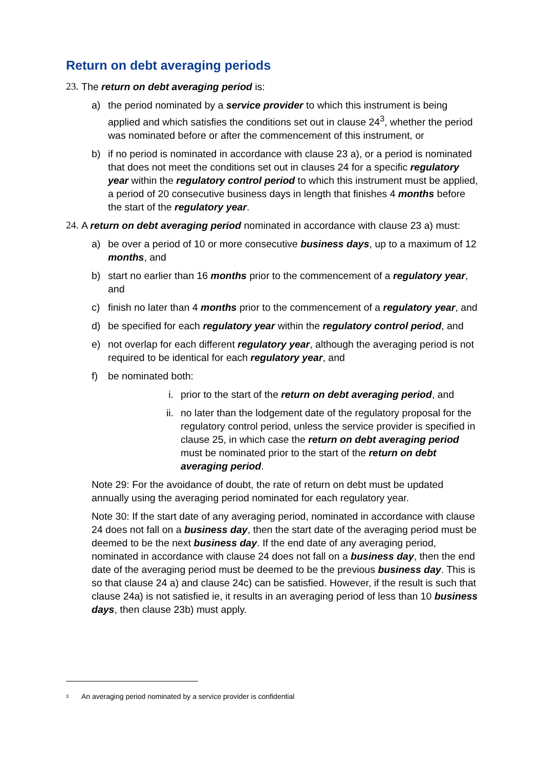Return on debt averaging periods
23. The return on debt averaging period is:
a) the period nominated by a service provider to which this instrument is being applied and which satisfies the conditions set out in clause 24<sup>3</sup>, whether the period was nominated before or after the commencement of this instrument, or
b) if no period is nominated in accordance with clause 23 a), or a period is nominated that does not meet the conditions set out in clauses 24 for a specific regulatory year within the regulatory control period to which this instrument must be applied, a period of 20 consecutive business days in length that finishes 4 months before the start of the regulatory year.
24. A return on debt averaging period nominated in accordance with clause 23 a) must:
a) be over a period of 10 or more consecutive business days, up to a maximum of 12 months, and
b) start no earlier than 16 months prior to the commencement of a regulatory year, and
c) finish no later than 4 months prior to the commencement of a regulatory year, and
d) be specified for each regulatory year within the regulatory control period, and
e) not overlap for each different regulatory year, although the averaging period is not required to be identical for each regulatory year, and
f) be nominated both:
i. prior to the start of the return on debt averaging period, and
ii. no later than the lodgement date of the regulatory proposal for the regulatory control period, unless the service provider is specified in clause 25, in which case the return on debt averaging period must be nominated prior to the start of the return on debt averaging period.
Note 29: For the avoidance of doubt, the rate of return on debt must be updated annually using the averaging period nominated for each regulatory year.
Note 30: If the start date of any averaging period, nominated in accordance with clause 24 does not fall on a business day, then the start date of the averaging period must be deemed to be the next business day. If the end date of any averaging period, nominated in accordance with clause 24 does not fall on a business day, then the end date of the averaging period must be deemed to be the previous business day. This is so that clause 24 a) and clause 24c) can be satisfied. However, if the result is such that clause 24a) is not satisfied ie, it results in an averaging period of less than 10 business days, then clause 23b) must apply.
<sup>3</sup> An averaging period nominated by a service provider is confidential